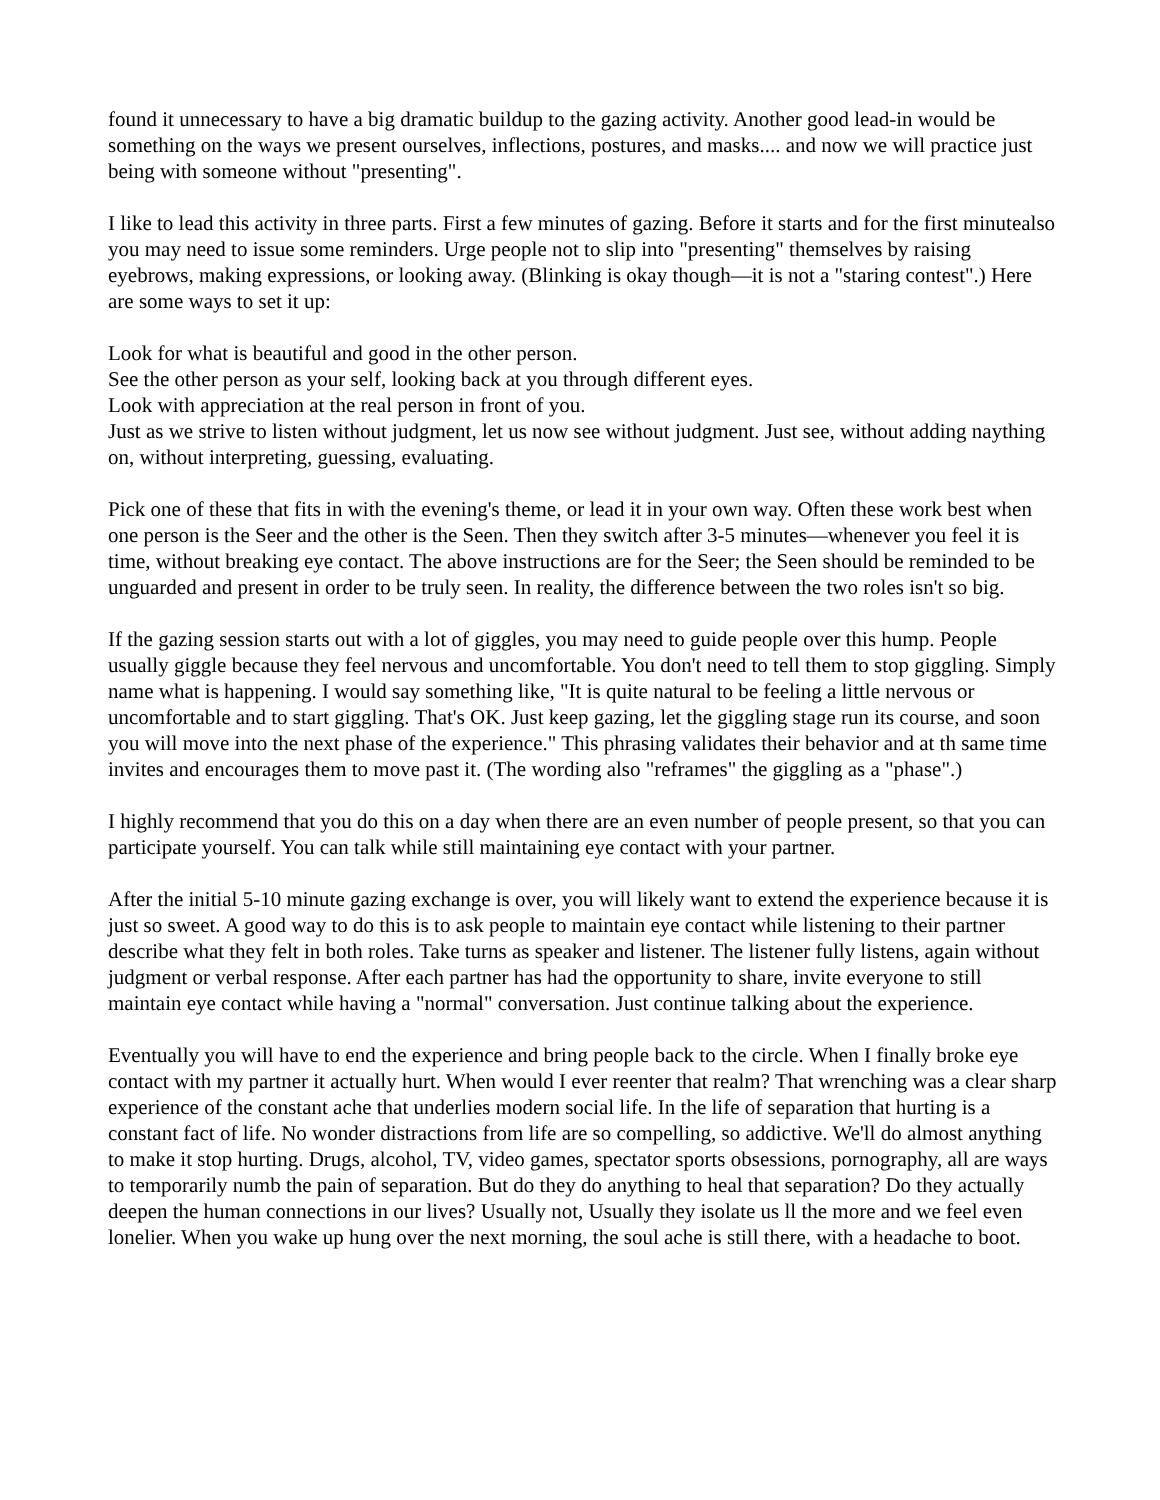found it unnecessary to have a big dramatic buildup to the gazing activity. Another good lead-in would be something on the ways we present ourselves, inflections, postures, and masks.... and now we will practice just being with someone without "presenting".
I like to lead this activity in three parts. First a few minutes of gazing. Before it starts and for the first minutealso you may need to issue some reminders. Urge people not to slip into "presenting" themselves by raising eyebrows, making expressions, or looking away. (Blinking is okay though—it is not a "staring contest".) Here are some ways to set it up:
Look for what is beautiful and good in the other person.
See the other person as your self, looking back at you through different eyes.
Look with appreciation at the real person in front of you.
Just as we strive to listen without judgment, let us now see without judgment. Just see, without adding naything on, without interpreting, guessing, evaluating.
Pick one of these that fits in with the evening's theme, or lead it in your own way. Often these work best when one person is the Seer and the other is the Seen. Then they switch after 3-5 minutes—whenever you feel it is time, without breaking eye contact. The above instructions are for the Seer; the Seen should be reminded to be unguarded and present in order to be truly seen. In reality, the difference between the two roles isn't so big.
If the gazing session starts out with a lot of giggles, you may need to guide people over this hump. People usually giggle because they feel nervous and uncomfortable. You don't need to tell them to stop giggling. Simply name what is happening. I would say something like, "It is quite natural to be feeling a little nervous or uncomfortable and to start giggling. That's OK. Just keep gazing, let the giggling stage run its course, and soon you will move into the next phase of the experience." This phrasing validates their behavior and at th same time invites and encourages them to move past it. (The wording also "reframes" the giggling as a "phase".)
I highly recommend that you do this on a day when there are an even number of people present, so that you can participate yourself. You can talk while still maintaining eye contact with your partner.
After the initial 5-10 minute gazing exchange is over, you will likely want to extend the experience because it is just so sweet. A good way to do this is to ask people to maintain eye contact while listening to their partner describe what they felt in both roles. Take turns as speaker and listener. The listener fully listens, again without judgment or verbal response. After each partner has had the opportunity to share, invite everyone to still maintain eye contact while having a "normal" conversation. Just continue talking about the experience.
Eventually you will have to end the experience and bring people back to the circle. When I finally broke eye contact with my partner it actually hurt. When would I ever reenter that realm? That wrenching was a clear sharp experience of the constant ache that underlies modern social life. In the life of separation that hurting is a constant fact of life. No wonder distractions from life are so compelling, so addictive. We'll do almost anything to make it stop hurting. Drugs, alcohol, TV, video games, spectator sports obsessions, pornography, all are ways to temporarily numb the pain of separation. But do they do anything to heal that separation? Do they actually deepen the human connections in our lives? Usually not, Usually they isolate us ll the more and we feel even lonelier. When you wake up hung over the next morning, the soul ache is still there, with a headache to boot.